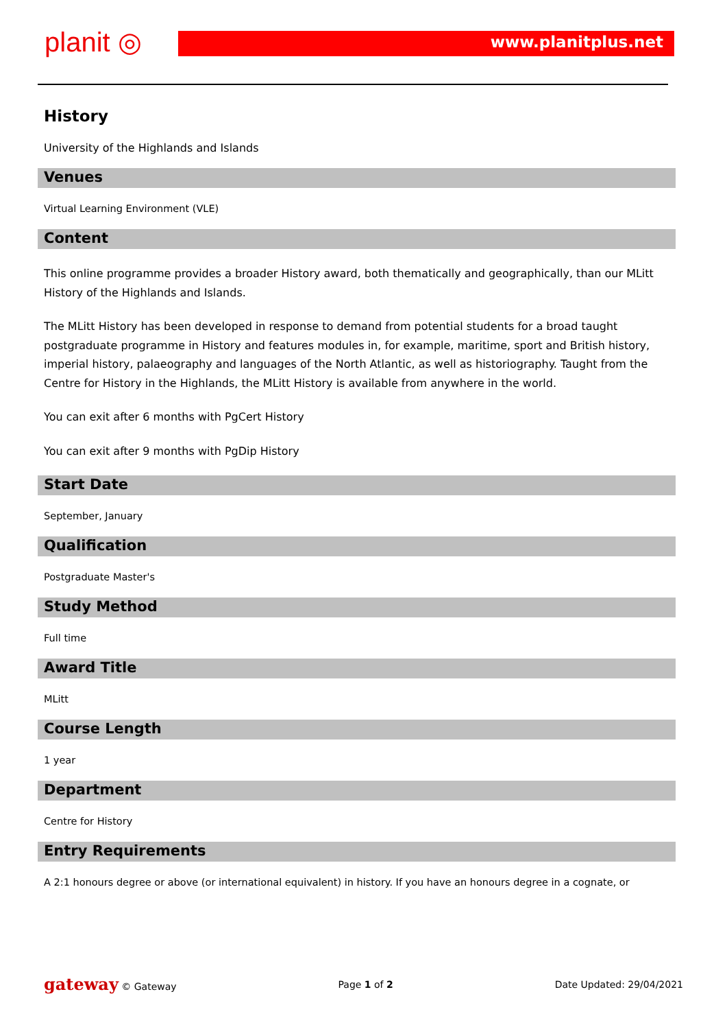planit ◎ www.planitplus.net
History
University of the Highlands and Islands
Venues
Virtual Learning Environment (VLE)
Content
This online programme provides a broader History award, both thematically and geographically, than our MLitt History of the Highlands and Islands.
The MLitt History has been developed in response to demand from potential students for a broad taught postgraduate programme in History and features modules in, for example, maritime, sport and British history, imperial history, palaeography and languages of the North Atlantic, as well as historiography. Taught from the Centre for History in the Highlands, the MLitt History is available from anywhere in the world.
You can exit after 6 months with PgCert History
You can exit after 9 months with PgDip History
Start Date
September, January
Qualification
Postgraduate Master's
Study Method
Full time
Award Title
MLitt
Course Length
1 year
Department
Centre for History
Entry Requirements
A 2:1 honours degree or above (or international equivalent) in history. If you have an honours degree in a cognate, or
gateway © Gateway Page 1 of 2 Date Updated: 29/04/2021